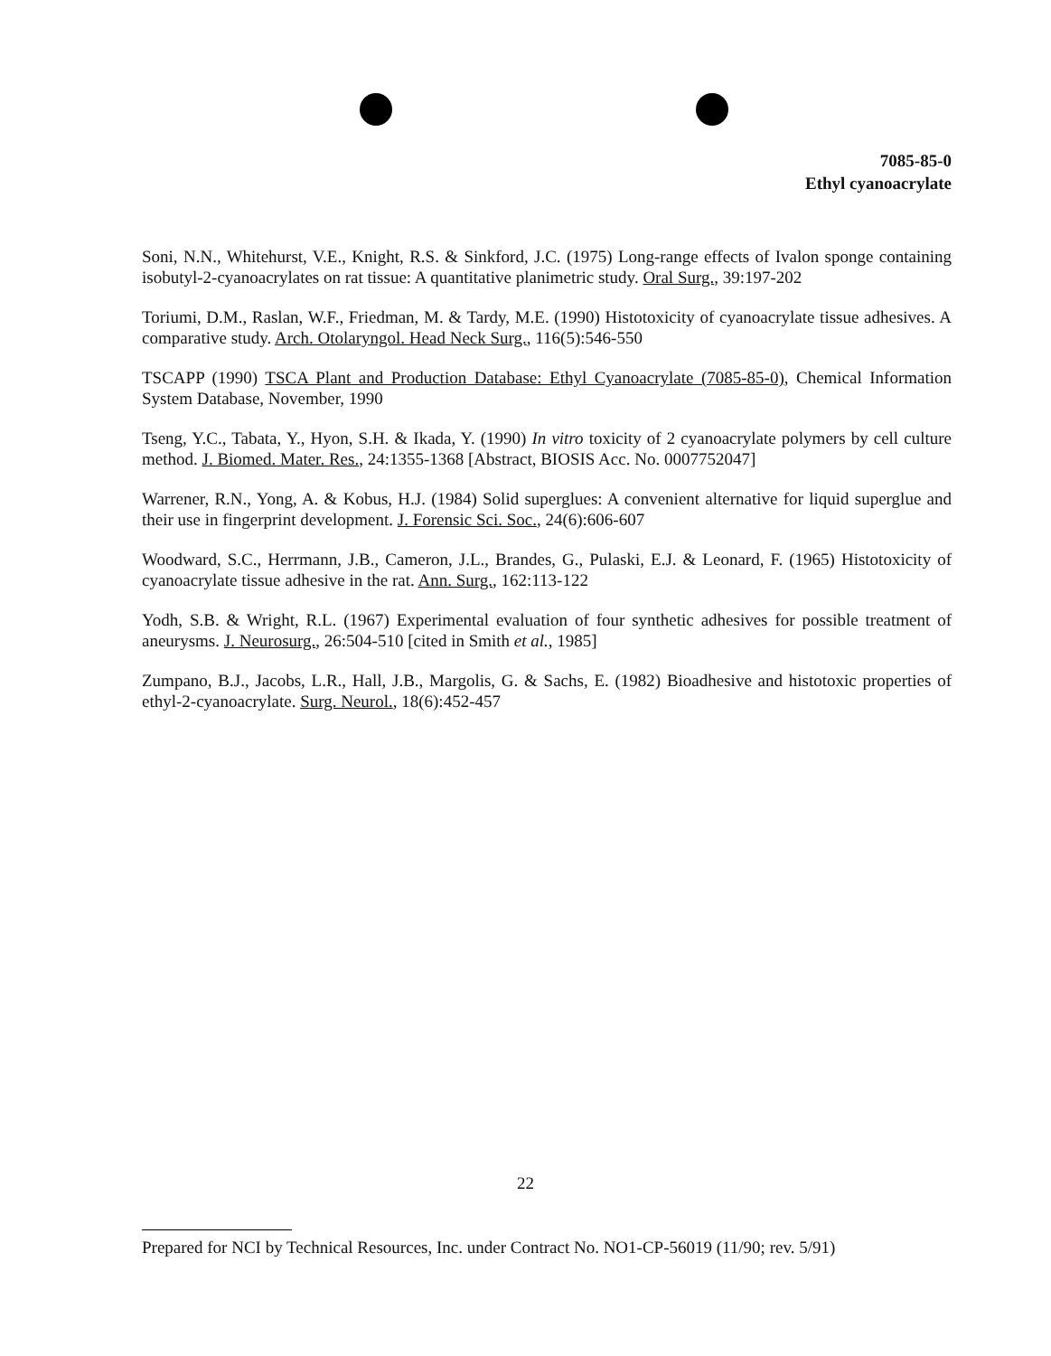7085-85-0
Ethyl cyanoacrylate
Soni, N.N., Whitehurst, V.E., Knight, R.S. & Sinkford, J.C. (1975) Long-range effects of Ivalon sponge containing isobutyl-2-cyanoacrylates on rat tissue: A quantitative planimetric study. Oral Surg., 39:197-202
Toriumi, D.M., Raslan, W.F., Friedman, M. & Tardy, M.E. (1990) Histotoxicity of cyanoacrylate tissue adhesives. A comparative study. Arch. Otolaryngol. Head Neck Surg., 116(5):546-550
TSCAPP (1990) TSCA Plant and Production Database: Ethyl Cyanoacrylate (7085-85-0), Chemical Information System Database, November, 1990
Tseng, Y.C., Tabata, Y., Hyon, S.H. & Ikada, Y. (1990) In vitro toxicity of 2 cyanoacrylate polymers by cell culture method. J. Biomed. Mater. Res., 24:1355-1368 [Abstract, BIOSIS Acc. No. 0007752047]
Warrener, R.N., Yong, A. & Kobus, H.J. (1984) Solid superglues: A convenient alternative for liquid superglue and their use in fingerprint development. J. Forensic Sci. Soc., 24(6):606-607
Woodward, S.C., Herrmann, J.B., Cameron, J.L., Brandes, G., Pulaski, E.J. & Leonard, F. (1965) Histotoxicity of cyanoacrylate tissue adhesive in the rat. Ann. Surg., 162:113-122
Yodh, S.B. & Wright, R.L. (1967) Experimental evaluation of four synthetic adhesives for possible treatment of aneurysms. J. Neurosurg., 26:504-510 [cited in Smith et al., 1985]
Zumpano, B.J., Jacobs, L.R., Hall, J.B., Margolis, G. & Sachs, E. (1982) Bioadhesive and histotoxic properties of ethyl-2-cyanoacrylate. Surg. Neurol., 18(6):452-457
22
Prepared for NCI by Technical Resources, Inc. under Contract No. NO1-CP-56019 (11/90; rev. 5/91)